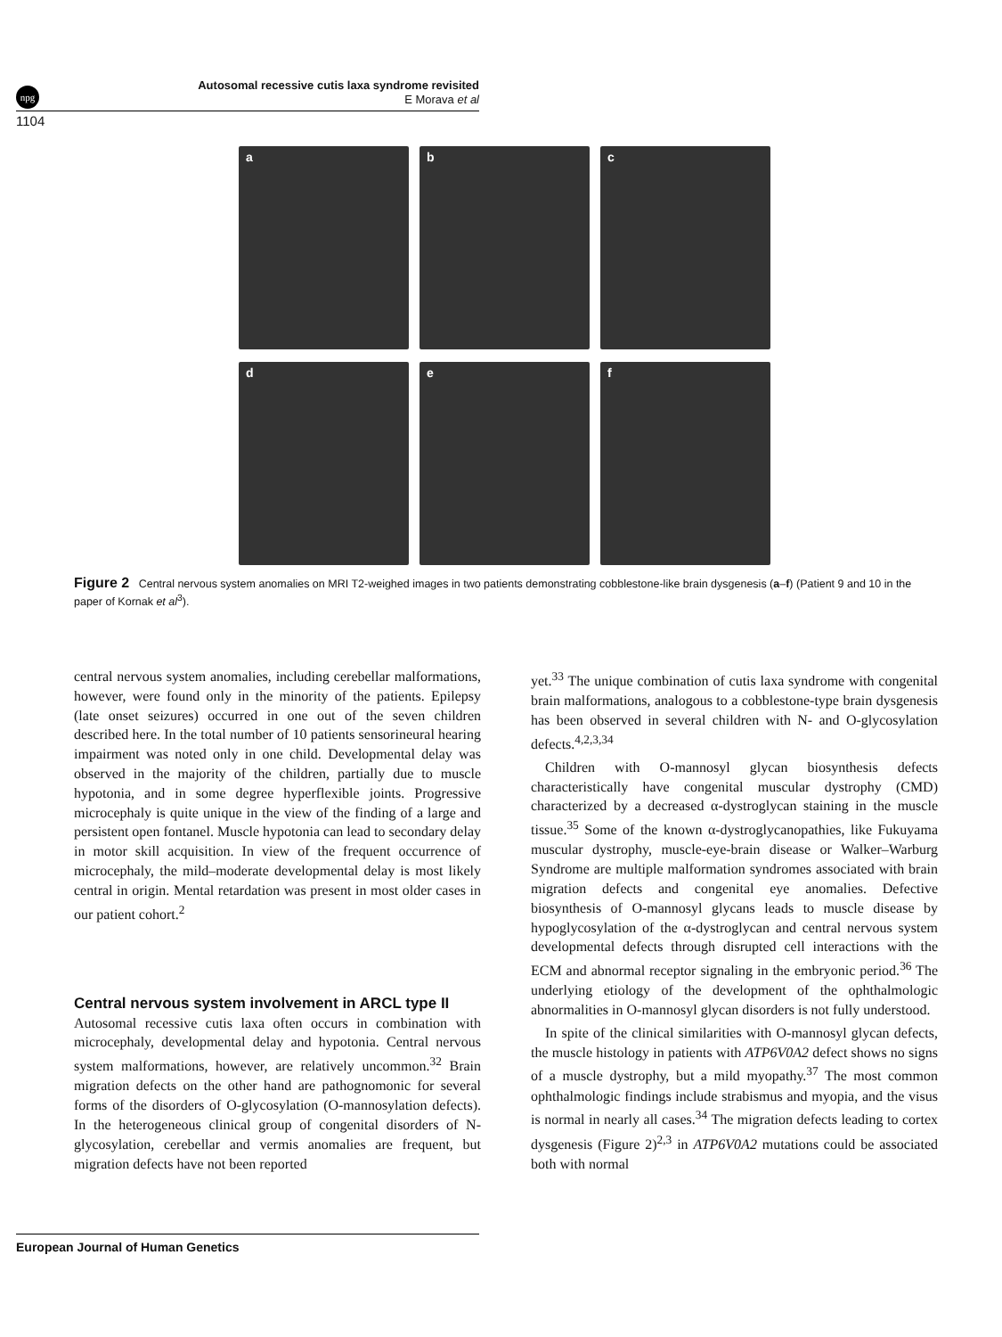npg
Autosomal recessive cutis laxa syndrome revisited
E Morava et al
1104
a
b
c
d
e
f
Figure 2 Central nervous system anomalies on MRI T2-weighed images in two patients demonstrating cobblestone-like brain dysgenesis (a–f) (Patient 9 and 10 in the paper of Kornak et al<sup>3</sup>).
central nervous system anomalies, including cerebellar malformations, however, were found only in the minority of the patients. Epilepsy (late onset seizures) occurred in one out of the seven children described here. In the total number of 10 patients sensorineural hearing impairment was noted only in one child. Developmental delay was observed in the majority of the children, partially due to muscle hypotonia, and in some degree hyperflexible joints. Progressive microcephaly is quite unique in the view of the finding of a large and persistent open fontanel. Muscle hypotonia can lead to secondary delay in motor skill acquisition. In view of the frequent occurrence of microcephaly, the mild–moderate developmental delay is most likely central in origin. Mental retardation was present in most older cases in our patient cohort.<sup>2</sup>
Central nervous system involvement in ARCL type II
Autosomal recessive cutis laxa often occurs in combination with microcephaly, developmental delay and hypotonia. Central nervous system malformations, however, are relatively uncommon.<sup>32</sup> Brain migration defects on the other hand are pathognomonic for several forms of the disorders of O-glycosylation (O-mannosylation defects). In the heterogeneous clinical group of congenital disorders of N-glycosylation, cerebellar and vermis anomalies are frequent, but migration defects have not been reported
yet.<sup>33</sup> The unique combination of cutis laxa syndrome with congenital brain malformations, analogous to a cobblestone-type brain dysgenesis has been observed in several children with N- and O-glycosylation defects.<sup>4,2,3,34</sup>
Children with O-mannosyl glycan biosynthesis defects characteristically have congenital muscular dystrophy (CMD) characterized by a decreased α-dystroglycan staining in the muscle tissue.<sup>35</sup> Some of the known α-dystroglycanopathies, like Fukuyama muscular dystrophy, muscle-eye-brain disease or Walker–Warburg Syndrome are multiple malformation syndromes associated with brain migration defects and congenital eye anomalies. Defective biosynthesis of O-mannosyl glycans leads to muscle disease by hypoglycosylation of the α-dystroglycan and central nervous system developmental defects through disrupted cell interactions with the ECM and abnormal receptor signaling in the embryonic period.<sup>36</sup> The underlying etiology of the development of the ophthalmologic abnormalities in O-mannosyl glycan disorders is not fully understood.
In spite of the clinical similarities with O-mannosyl glycan defects, the muscle histology in patients with ATP6V0A2 defect shows no signs of a muscle dystrophy, but a mild myopathy.<sup>37</sup> The most common ophthalmologic findings include strabismus and myopia, and the visus is normal in nearly all cases.<sup>34</sup> The migration defects leading to cortex dysgenesis (Figure 2)<sup>2,3</sup> in ATP6V0A2 mutations could be associated both with normal
European Journal of Human Genetics